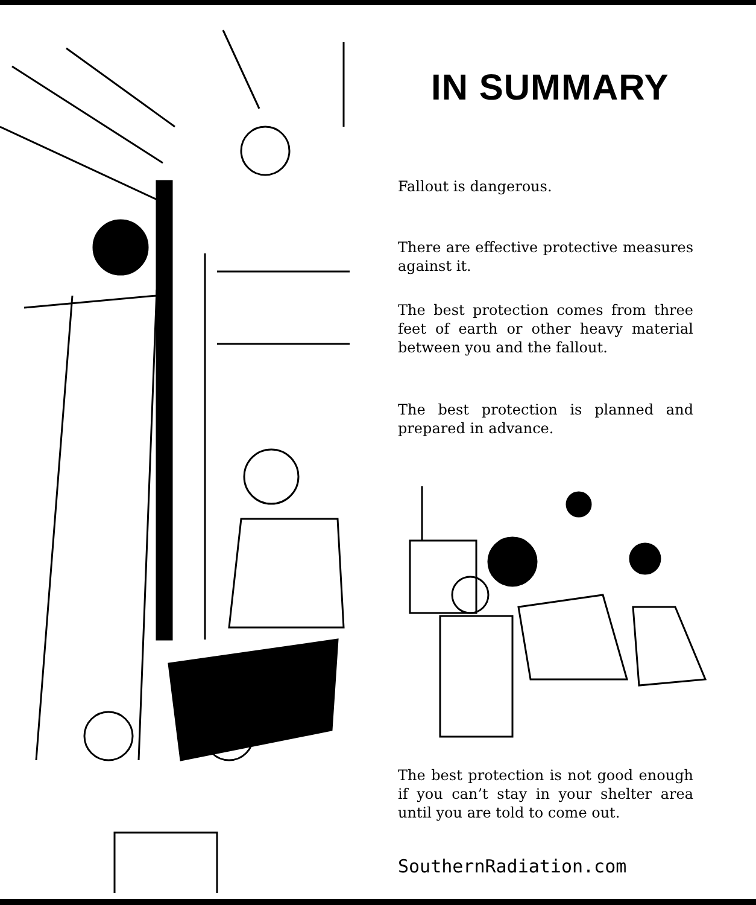IN SUMMARY
Fallout is dangerous.
There are effective protective measures against it.
The best protection comes from three feet of earth or other heavy material between you and the fallout.
The best protection is planned and prepared in advance.
The best protection is not good enough if you can’t stay in your shelter area until you are told to come out.
SouthernRadiation.com